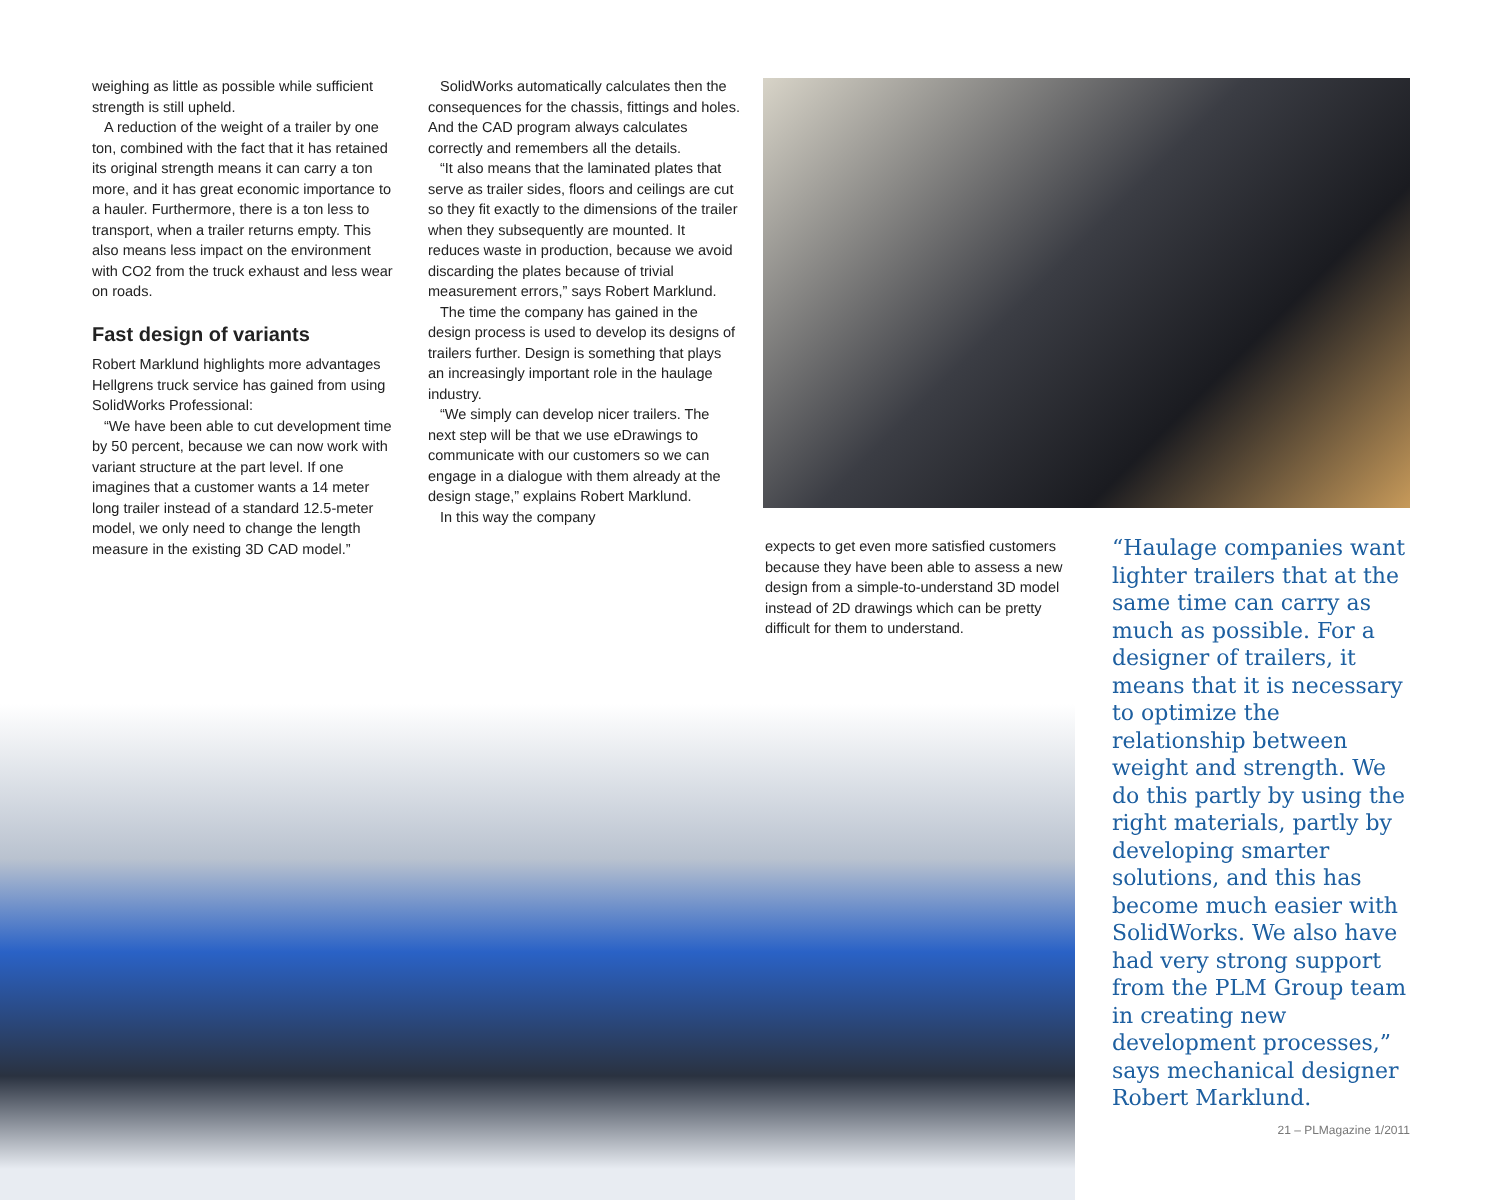weighing as little as possible while sufficient strength is still upheld.
A reduction of the weight of a trailer by one ton, combined with the fact that it has retained its original strength means it can carry a ton more, and it has great economic importance to a hauler. Furthermore, there is a ton less to transport, when a trailer returns empty. This also means less impact on the environment with CO2 from the truck exhaust and less wear on roads.
Fast design of variants
Robert Marklund highlights more advantages Hellgrens truck service has gained from using SolidWorks Professional:
“We have been able to cut development time by 50 percent, because we can now work with variant structure at the part level. If one imagines that a customer wants a 14 meter long trailer instead of a standard 12.5-meter model, we only need to change the length measure in the existing 3D CAD model.”
SolidWorks automatically calculates then the consequences for the chassis, fittings and holes. And the CAD program always calculates correctly and remembers all the details.
“It also means that the laminated plates that serve as trailer sides, floors and ceilings are cut so they fit exactly to the dimensions of the trailer when they subsequently are mounted. It reduces waste in production, because we avoid discarding the plates because of trivial measurement errors,” says Robert Marklund.
The time the company has gained in the design process is used to develop its designs of trailers further. Design is something that plays an increasingly important role in the haulage industry.
“We simply can develop nicer trailers. The next step will be that we use eDrawings to communicate with our customers so we can engage in a dialogue with them already at the design stage,” explains Robert Marklund.
In this way the company
expects to get even more satisfied customers because they have been able to assess a new design from a simple-to-understand 3D model instead of 2D drawings which can be pretty difficult for them to understand.
“Haulage companies want lighter trailers that at the same time can carry as much as possible. For a designer of trailers, it means that it is necessary to optimize the relationship between weight and strength. We do this partly by using the right materials, partly by developing smarter solutions, and this has become much easier with SolidWorks. We also have had very strong support from the PLM Group team in creating new development processes,” says mechanical designer Robert Marklund.
21 – PLMagazine 1/2011